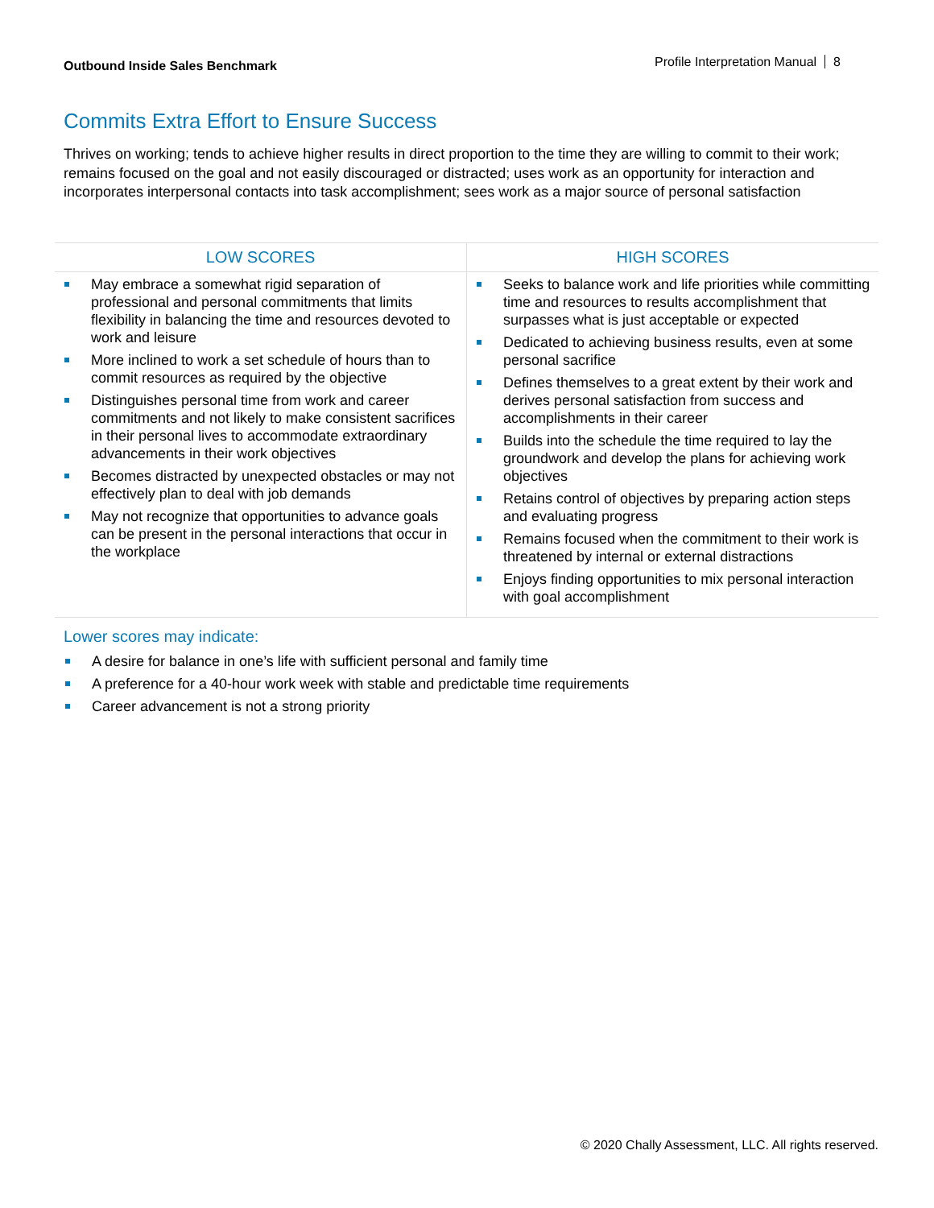Outbound Inside Sales Benchmark Profile Interpretation Manual 8
Commits Extra Effort to Ensure Success
Thrives on working; tends to achieve higher results in direct proportion to the time they are willing to commit to their work; remains focused on the goal and not easily discouraged or distracted; uses work as an opportunity for interaction and incorporates interpersonal contacts into task accomplishment; sees work as a major source of personal satisfaction
| LOW SCORES | HIGH SCORES |
| --- | --- |
| May embrace a somewhat rigid separation of professional and personal commitments that limits flexibility in balancing the time and resources devoted to work and leisure More inclined to work a set schedule of hours than to commit resources as required by the objective Distinguishes personal time from work and career commitments and not likely to make consistent sacrifices in their personal lives to accommodate extraordinary advancements in their work objectives Becomes distracted by unexpected obstacles or may not effectively plan to deal with job demands May not recognize that opportunities to advance goals can be present in the personal interactions that occur in the workplace | Seeks to balance work and life priorities while committing time and resources to results accomplishment that surpasses what is just acceptable or expected Dedicated to achieving business results, even at some personal sacrifice Defines themselves to a great extent by their work and derives personal satisfaction from success and accomplishments in their career Builds into the schedule the time required to lay the groundwork and develop the plans for achieving work objectives Retains control of objectives by preparing action steps and evaluating progress Remains focused when the commitment to their work is threatened by internal or external distractions Enjoys finding opportunities to mix personal interaction with goal accomplishment |
Lower scores may indicate:
A desire for balance in one’s life with sufficient personal and family time
A preference for a 40-hour work week with stable and predictable time requirements
Career advancement is not a strong priority
© 2020 Chally Assessment, LLC. All rights reserved.